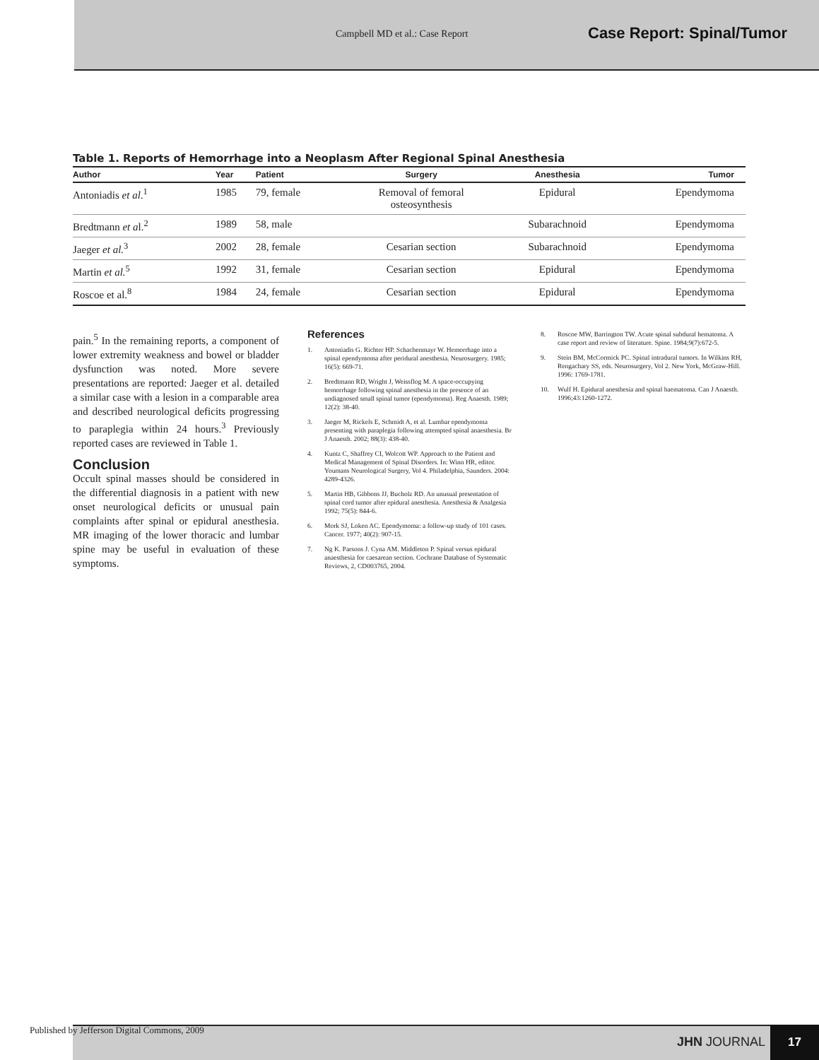Campbell MD et al.: Case Report
Case Report: Spinal/Tumor
Table 1. Reports of Hemorrhage into a Neoplasm After Regional Spinal Anesthesia
| Author | Year | Patient | Surgery | Anesthesia | Tumor |
| --- | --- | --- | --- | --- | --- |
| Antoniadis et al .<sup>1</sup> | 1985 | 79, female | Removal of femoral osteosynthesis | Epidural | Ependymoma |
| Bredtmann et a l.<sup>2</sup> | 1989 | 58, male | | Subarachnoid | Ependymoma |
| Jaeger et al.<sup>3</sup> | 2002 | 28, female | Cesarian section | Subarachnoid | Ependymoma |
| Martin et al.<sup>5</sup> | 1992 | 31, female | Cesarian section | Epidural | Ependymoma |
| Roscoe et al.<sup>8</sup> | 1984 | 24, female | Cesarian section | Epidural | Ependymoma |
pain.<sup>5</sup> In the remaining reports, a component of lower extremity weakness and bowel or bladder dysfunction was noted. More severe presentations are reported: Jaeger et al. detailed a similar case with a lesion in a comparable area and described neurological deficits progressing to paraplegia within 24 hours.<sup>3</sup> Previously reported cases are reviewed in Table 1.
Conclusion
Occult spinal masses should be considered in the differential diagnosis in a patient with new onset neurological deficits or unusual pain complaints after spinal or epidural anesthesia. MR imaging of the lower thoracic and lumbar spine may be useful in evaluation of these symptoms.
References
1. Antoniadis G. Richter HP. Schachenmayr W. Hemorrhage into a spinal ependymoma after peridural anesthesia. Neurosurgery. 1985; 16(5): 669-71.
2. Bredtmann RD, Wright J, Weissflog M. A space-occupying hemorrhage following spinal anesthesia in the presence of an undiagnosed small spinal tumor (ependymoma). Reg Anaesth. 1989; 12(2): 38-40.
3. Jaeger M, Rickels E, Schmidt A, et al. Lumbar ependymoma presenting with paraplegia following attempted spinal anaesthesia. Br J Anaesth. 2002; 88(3): 438-40.
4. Kuntz C, Shaffrey CI, Wolcott WP. Approach to the Patient and Medical Management of Spinal Disorders. In: Winn HR, editor. Youmans Neurological Surgery, Vol 4. Philadelphia, Saunders. 2004: 4289-4326.
5. Martin HB, Gibbons JJ, Bucholz RD. An unusual presentation of spinal cord tumor after epidural anesthesia. Anesthesia & Analgesia 1992; 75(5): 844-6.
6. Mork SJ, Loken AC. Ependymoma: a follow-up study of 101 cases. Cancer. 1977; 40(2): 907-15.
7. Ng K. Parsons J. Cyna AM. Middleton P. Spinal versus epidural anaesthesia for caesarean section. Cochrane Database of Systematic Reviews, 2, CD003765, 2004.
8. Roscoe MW, Barrington TW. Acute spinal subdural hematoma. A case report and review of literature. Spine. 1984;9(7):672-5.
9. Stein BM, McCormick PC. Spinal intradural tumors. In Wilkins RH, Rengachary SS, eds. Neurosurgery, Vol 2. New York, McGraw-Hill. 1996: 1769-1781.
10. Wulf H. Epidural anesthesia and spinal haematoma. Can J Anaesth. 1996;43:1260-1272.
Published by Jefferson Digital Commons, 2009
JHN JOURNAL
17